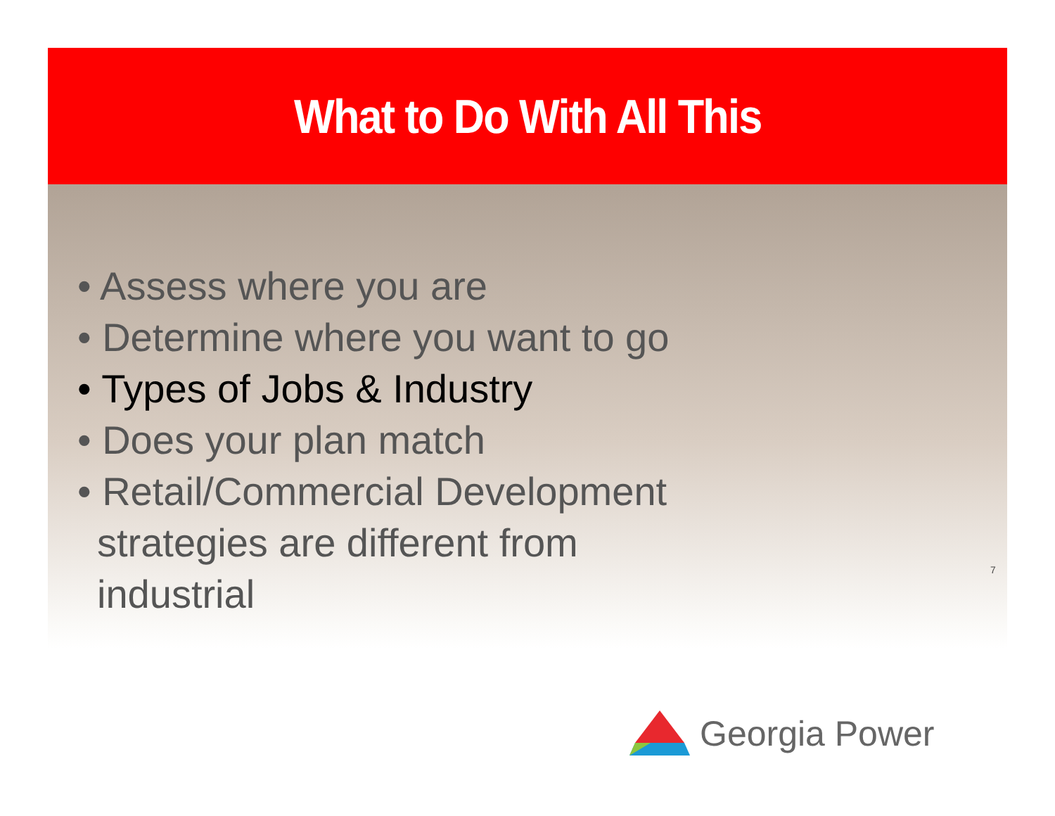What to Do With All This
• Assess where you are
• Determine where you want to go
• Types of Jobs & Industry
• Does your plan match
• Retail/Commercial Development strategies are different from industrial
7
Georgia Power